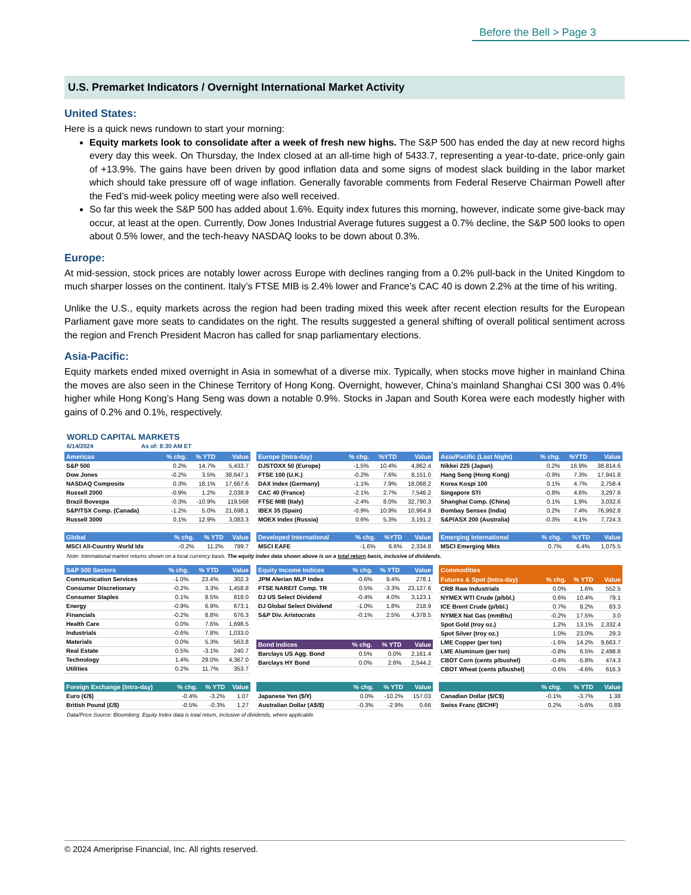Before the Bell > Page 3
U.S. Premarket Indicators / Overnight International Market Activity
United States:
Here is a quick news rundown to start your morning:
Equity markets look to consolidate after a week of fresh new highs. The S&P 500 has ended the day at new record highs every day this week. On Thursday, the Index closed at an all-time high of 5433.7, representing a year-to-date, price-only gain of +13.9%. The gains have been driven by good inflation data and some signs of modest slack building in the labor market which should take pressure off of wage inflation. Generally favorable comments from Federal Reserve Chairman Powell after the Fed’s mid-week policy meeting were also well received.
So far this week the S&P 500 has added about 1.6%. Equity index futures this morning, however, indicate some give-back may occur, at least at the open. Currently, Dow Jones Industrial Average futures suggest a 0.7% decline, the S&P 500 looks to open about 0.5% lower, and the tech-heavy NASDAQ looks to be down about 0.3%.
Europe:
At mid-session, stock prices are notably lower across Europe with declines ranging from a 0.2% pull-back in the United Kingdom to much sharper losses on the continent. Italy’s FTSE MIB is 2.4% lower and France’s CAC 40 is down 2.2% at the time of his writing.
Unlike the U.S., equity markets across the region had been trading mixed this week after recent election results for the European Parliament gave more seats to candidates on the right. The results suggested a general shifting of overall political sentiment across the region and French President Macron has called for snap parliamentary elections.
Asia-Pacific:
Equity markets ended mixed overnight in Asia in somewhat of a diverse mix. Typically, when stocks move higher in mainland China the moves are also seen in the Chinese Territory of Hong Kong. Overnight, however, China’s mainland Shanghai CSI 300 was 0.4% higher while Hong Kong’s Hang Seng was down a notable 0.9%. Stocks in Japan and South Korea were each modestly higher with gains of 0.2% and 0.1%, respectively.
WORLD CAPITAL MARKETS
6/14/2024 As of: 8:30 AM ET
| Americas | % chg. | % YTD | Value |
| --- | --- | --- | --- |
| S&P 500 | 0.2% | 14.7% | 5,433.7 |
| Dow Jones | -0.2% | 3.5% | 38,647.1 |
| NASDAQ Composite | 0.3% | 18.1% | 17,667.6 |
| Russell 2000 | -0.9% | 1.2% | 2,038.9 |
| Brazil Bovespa | -0.3% | -10.9% | 119,568 |
| S&P/TSX Comp. (Canada) | -1.2% | 5.0% | 21,698.1 |
| Russell 3000 | 0.1% | 12.9% | 3,083.3 |
| Europe (Intra-day) | % chg. | %YTD | Value |
| --- | --- | --- | --- |
| DJSTOXX 50 (Europe) | -1.5% | 10.4% | 4,862.4 |
| FTSE 100 (U.K.) | -0.2% | 7.6% | 8,151.0 |
| DAX Index (Germany) | -1.1% | 7.9% | 18,068.2 |
| CAC 40 (France) | -2.1% | 2.7% | 7,546.2 |
| FTSE MIB (Italy) | -2.4% | 8.0% | 32,790.3 |
| IBEX 35 (Spain) | -0.9% | 10.9% | 10,964.9 |
| MOEX Index (Russia) | 0.6% | 5.3% | 3,191.2 |
| Asia/Pacific (Last Night) | % chg. | %YTD | Value |
| --- | --- | --- | --- |
| Nikkei 225 (Japan) | 0.2% | 16.9% | 38,814.6 |
| Hang Seng (Hong Kong) | -0.9% | 7.3% | 17,941.8 |
| Korea Kospi 100 | 0.1% | 4.7% | 2,758.4 |
| Singapore STI | -0.8% | 4.6% | 3,297.6 |
| Shanghai Comp. (China) | 0.1% | 1.9% | 3,032.6 |
| Bombay Sensex (India) | 0.2% | 7.4% | 76,992.8 |
| S&P/ASX 200 (Australia) | -0.3% | 4.1% | 7,724.3 |
| Global | % chg. | % YTD | Value |
| --- | --- | --- | --- |
| MSCI All-Country World Idx | -0.2% | 11.2% | 799.7 |
| Developed International | % chg. | %YTD | Value |
| --- | --- | --- | --- |
| MSCI EAFE | -1.6% | 6.6% | 2,334.8 |
| Emerging International | % chg. | %YTD | Value |
| --- | --- | --- | --- |
| MSCI Emerging Mkts | 0.7% | 6.4% | 1,075.5 |
Note: International market returns shown on a local currency basis. The equity index data shown above is on a total return basis, inclusive of dividends.
| S&P 500 Sectors | % chg. | % YTD | Value |
| --- | --- | --- | --- |
| Communication Services | -1.0% | 23.4% | 302.3 |
| Consumer Discretionary | -0.2% | 3.3% | 1,458.8 |
| Consumer Staples | 0.1% | 8.5% | 818.0 |
| Energy | -0.9% | 6.9% | 673.1 |
| Financials | -0.2% | 8.8% | 676.3 |
| Health Care | 0.0% | 7.6% | 1,698.5 |
| Industrials | -0.6% | 7.8% | 1,033.0 |
| Materials | 0.0% | 5.3% | 563.8 |
| Real Estate | 0.5% | -3.1% | 240.7 |
| Technology | 1.4% | 29.0% | 4,367.0 |
| Utilities | 0.2% | 11.7% | 353.7 |
| Equity Income Indices | % chg. | % YTD | Value |
| --- | --- | --- | --- |
| JPM Alerian MLP Index | -0.6% | 9.4% | 278.1 |
| FTSE NAREIT Comp. TR | 0.5% | -3.3% | 23,127.6 |
| DJ US Select Dividend | -0.4% | 4.0% | 3,123.1 |
| DJ Global Select Dividend | -1.0% | 1.8% | 218.9 |
| S&P Div. Aristocrats | -0.1% | 2.5% | 4,378.5 |
| Bond Indices | % chg. | % YTD | Value |
| --- | --- | --- | --- |
| Barclays US Agg. Bond | 0.5% | 0.0% | 2,161.4 |
| Barclays HY Bond | 0.0% | 2.6% | 2,544.2 |
| Commodities | | | |
| --- | --- | --- | --- |
| Futures & Spot (Intra-day) | % chg. | % YTD | Value |
| CRB Raw Industrials | 0.0% | 1.6% | 552.5 |
| NYMEX WTI Crude (p/bbl.) | 0.6% | 10.4% | 79.1 |
| ICE Brent Crude (p/bbl.) | 0.7% | 8.2% | 83.3 |
| NYMEX Nat Gas (mmBtu) | -0.2% | 17.5% | 3.0 |
| Spot Gold (troy oz.) | 1.2% | 13.1% | 2,332.4 |
| Spot Silver (troy oz.) | 1.0% | 23.0% | 29.3 |
| LME Copper (per ton) | -1.6% | 14.2% | 9,663.7 |
| LME Aluminum (per ton) | -0.8% | 6.5% | 2,498.8 |
| CBOT Corn (cents p/bushel) | -0.4% | -5.8% | 474.3 |
| CBOT Wheat (cents p/bushel) | -0.6% | -4.6% | 616.3 |
| Foreign Exchange (Intra-day) | % chg. | % YTD | Value |
| --- | --- | --- | --- |
| Euro (€/$) | -0.4% | -3.2% | 1.07 |
| British Pound (£/$) | -0.5% | -0.3% | 1.27 |
| | % chg. | % YTD | Value |
| --- | --- | --- | --- |
| Japanese Yen ($/¥) | 0.0% | -10.2% | 157.03 |
| Australian Dollar (A$/$) | -0.3% | -2.9% | 0.66 |
| | % chg. | % YTD | Value |
| --- | --- | --- | --- |
| Canadian Dollar ($/C$) | -0.1% | -3.7% | 1.38 |
| Swiss Franc ($/CHF) | 0.2% | -5.6% | 0.89 |
Data/Price Source: Bloomberg. Equity Index data is total return, inclusive of dividends, where applicable.
© 2024 Ameriprise Financial, Inc. All rights reserved.